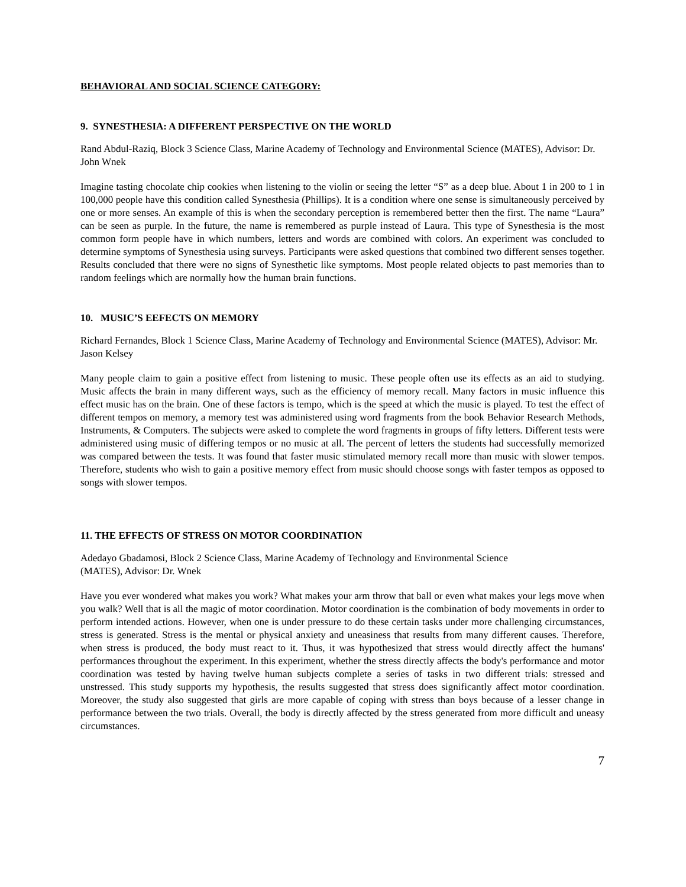BEHAVIORAL AND SOCIAL SCIENCE CATEGORY:
9. SYNESTHESIA: A DIFFERENT PERSPECTIVE ON THE WORLD
Rand Abdul-Raziq, Block 3 Science Class, Marine Academy of Technology and Environmental Science (MATES), Advisor: Dr. John Wnek
Imagine tasting chocolate chip cookies when listening to the violin or seeing the letter “S” as a deep blue. About 1 in 200 to 1 in 100,000 people have this condition called Synesthesia (Phillips). It is a condition where one sense is simultaneously perceived by one or more senses. An example of this is when the secondary perception is remembered better then the first. The name “Laura” can be seen as purple. In the future, the name is remembered as purple instead of Laura. This type of Synesthesia is the most common form people have in which numbers, letters and words are combined with colors. An experiment was concluded to determine symptoms of Synesthesia using surveys. Participants were asked questions that combined two different senses together. Results concluded that there were no signs of Synesthetic like symptoms. Most people related objects to past memories than to random feelings which are normally how the human brain functions.
10. MUSIC’S EEFECTS ON MEMORY
Richard Fernandes, Block 1 Science Class, Marine Academy of Technology and Environmental Science (MATES), Advisor: Mr. Jason Kelsey
Many people claim to gain a positive effect from listening to music. These people often use its effects as an aid to studying. Music affects the brain in many different ways, such as the efficiency of memory recall. Many factors in music influence this effect music has on the brain. One of these factors is tempo, which is the speed at which the music is played. To test the effect of different tempos on memory, a memory test was administered using word fragments from the book Behavior Research Methods, Instruments, & Computers. The subjects were asked to complete the word fragments in groups of fifty letters. Different tests were administered using music of differing tempos or no music at all. The percent of letters the students had successfully memorized was compared between the tests. It was found that faster music stimulated memory recall more than music with slower tempos. Therefore, students who wish to gain a positive memory effect from music should choose songs with faster tempos as opposed to songs with slower tempos.
11. THE EFFECTS OF STRESS ON MOTOR COORDINATION
Adedayo Gbadamosi, Block 2 Science Class, Marine Academy of Technology and Environmental Science
(MATES), Advisor: Dr. Wnek
Have you ever wondered what makes you work? What makes your arm throw that ball or even what makes your legs move when you walk? Well that is all the magic of motor coordination. Motor coordination is the combination of body movements in order to perform intended actions. However, when one is under pressure to do these certain tasks under more challenging circumstances, stress is generated. Stress is the mental or physical anxiety and uneasiness that results from many different causes. Therefore, when stress is produced, the body must react to it. Thus, it was hypothesized that stress would directly affect the humans' performances throughout the experiment. In this experiment, whether the stress directly affects the body's performance and motor coordination was tested by having twelve human subjects complete a series of tasks in two different trials: stressed and unstressed. This study supports my hypothesis, the results suggested that stress does significantly affect motor coordination. Moreover, the study also suggested that girls are more capable of coping with stress than boys because of a lesser change in performance between the two trials. Overall, the body is directly affected by the stress generated from more difficult and uneasy circumstances.
7